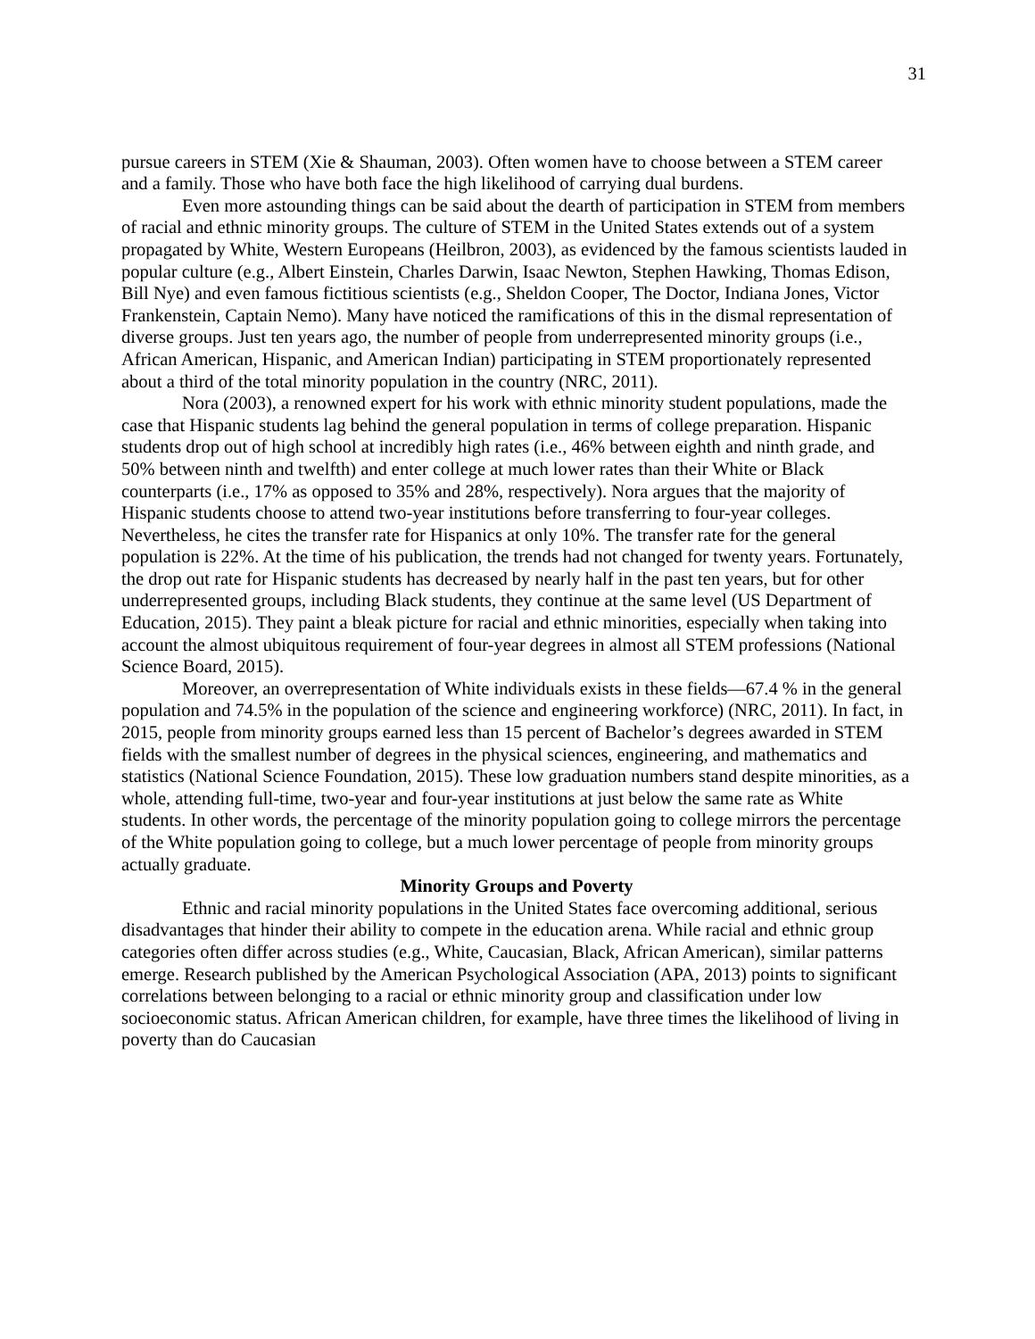31
pursue careers in STEM (Xie & Shauman, 2003). Often women have to choose between a STEM career and a family. Those who have both face the high likelihood of carrying dual burdens.
Even more astounding things can be said about the dearth of participation in STEM from members of racial and ethnic minority groups. The culture of STEM in the United States extends out of a system propagated by White, Western Europeans (Heilbron, 2003), as evidenced by the famous scientists lauded in popular culture (e.g., Albert Einstein, Charles Darwin, Isaac Newton, Stephen Hawking, Thomas Edison, Bill Nye) and even famous fictitious scientists (e.g., Sheldon Cooper, The Doctor, Indiana Jones, Victor Frankenstein, Captain Nemo). Many have noticed the ramifications of this in the dismal representation of diverse groups. Just ten years ago, the number of people from underrepresented minority groups (i.e., African American, Hispanic, and American Indian) participating in STEM proportionately represented about a third of the total minority population in the country (NRC, 2011).
Nora (2003), a renowned expert for his work with ethnic minority student populations, made the case that Hispanic students lag behind the general population in terms of college preparation. Hispanic students drop out of high school at incredibly high rates (i.e., 46% between eighth and ninth grade, and 50% between ninth and twelfth) and enter college at much lower rates than their White or Black counterparts (i.e., 17% as opposed to 35% and 28%, respectively). Nora argues that the majority of Hispanic students choose to attend two-year institutions before transferring to four-year colleges. Nevertheless, he cites the transfer rate for Hispanics at only 10%. The transfer rate for the general population is 22%. At the time of his publication, the trends had not changed for twenty years. Fortunately, the drop out rate for Hispanic students has decreased by nearly half in the past ten years, but for other underrepresented groups, including Black students, they continue at the same level (US Department of Education, 2015). They paint a bleak picture for racial and ethnic minorities, especially when taking into account the almost ubiquitous requirement of four-year degrees in almost all STEM professions (National Science Board, 2015).
Moreover, an overrepresentation of White individuals exists in these fields—67.4 % in the general population and 74.5% in the population of the science and engineering workforce) (NRC, 2011). In fact, in 2015, people from minority groups earned less than 15 percent of Bachelor’s degrees awarded in STEM fields with the smallest number of degrees in the physical sciences, engineering, and mathematics and statistics (National Science Foundation, 2015). These low graduation numbers stand despite minorities, as a whole, attending full-time, two-year and four-year institutions at just below the same rate as White students. In other words, the percentage of the minority population going to college mirrors the percentage of the White population going to college, but a much lower percentage of people from minority groups actually graduate.
Minority Groups and Poverty
Ethnic and racial minority populations in the United States face overcoming additional, serious disadvantages that hinder their ability to compete in the education arena. While racial and ethnic group categories often differ across studies (e.g., White, Caucasian, Black, African American), similar patterns emerge. Research published by the American Psychological Association (APA, 2013) points to significant correlations between belonging to a racial or ethnic minority group and classification under low socioeconomic status. African American children, for example, have three times the likelihood of living in poverty than do Caucasian